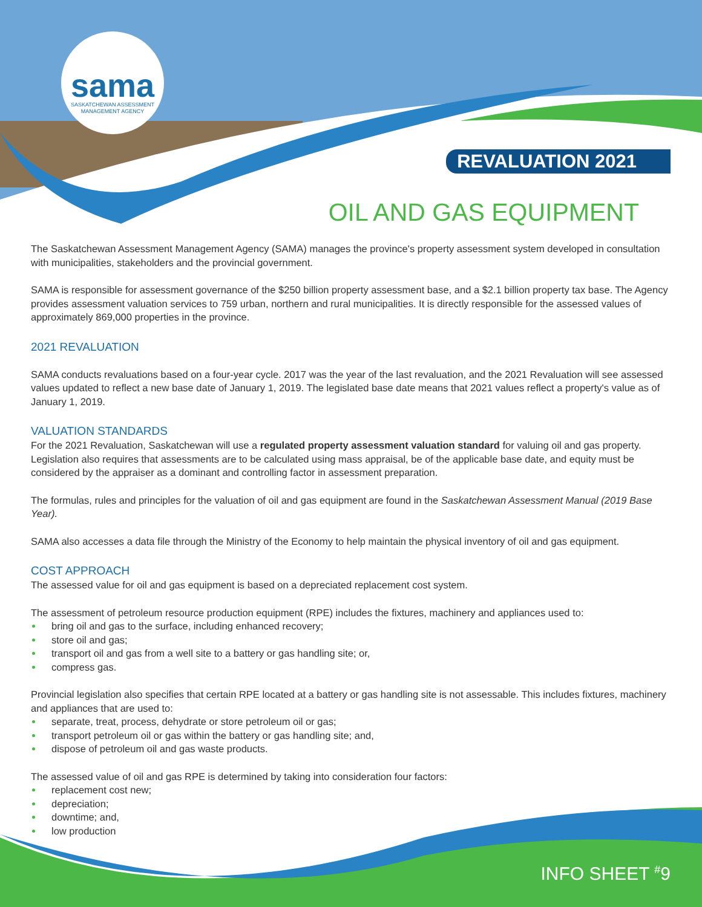sama
SASKATCHEWAN ASSESSMENT
MANAGEMENT AGENCY
REVALUATION 2021
OIL AND GAS EQUIPMENT
The Saskatchewan Assessment Management Agency (SAMA) manages the province's property assessment system developed in consultation with municipalities, stakeholders and the provincial government.
SAMA is responsible for assessment governance of the $250 billion property assessment base, and a $2.1 billion property tax base. The Agency provides assessment valuation services to 759 urban, northern and rural municipalities. It is directly responsible for the assessed values of approximately 869,000 properties in the province.
2021 REVALUATION
SAMA conducts revaluations based on a four-year cycle. 2017 was the year of the last revaluation, and the 2021 Revaluation will see assessed values updated to reflect a new base date of January 1, 2019. The legislated base date means that 2021 values reflect a property's value as of January 1, 2019.
VALUATION STANDARDS
For the 2021 Revaluation, Saskatchewan will use a regulated property assessment valuation standard for valuing oil and gas property. Legislation also requires that assessments are to be calculated using mass appraisal, be of the applicable base date, and equity must be considered by the appraiser as a dominant and controlling factor in assessment preparation.
The formulas, rules and principles for the valuation of oil and gas equipment are found in the Saskatchewan Assessment Manual (2019 Base Year).
SAMA also accesses a data file through the Ministry of the Economy to help maintain the physical inventory of oil and gas equipment.
COST APPROACH
The assessed value for oil and gas equipment is based on a depreciated replacement cost system.
The assessment of petroleum resource production equipment (RPE) includes the fixtures, machinery and appliances used to:
bring oil and gas to the surface, including enhanced recovery;
store oil and gas;
transport oil and gas from a well site to a battery or gas handling site; or,
compress gas.
Provincial legislation also specifies that certain RPE located at a battery or gas handling site is not assessable. This includes fixtures, machinery and appliances that are used to:
separate, treat, process, dehydrate or store petroleum oil or gas;
transport petroleum oil or gas within the battery or gas handling site; and,
dispose of petroleum oil and gas waste products.
The assessed value of oil and gas RPE is determined by taking into consideration four factors:
replacement cost new;
depreciation;
downtime; and,
low production
INFO SHEET <sup>#</sup>9